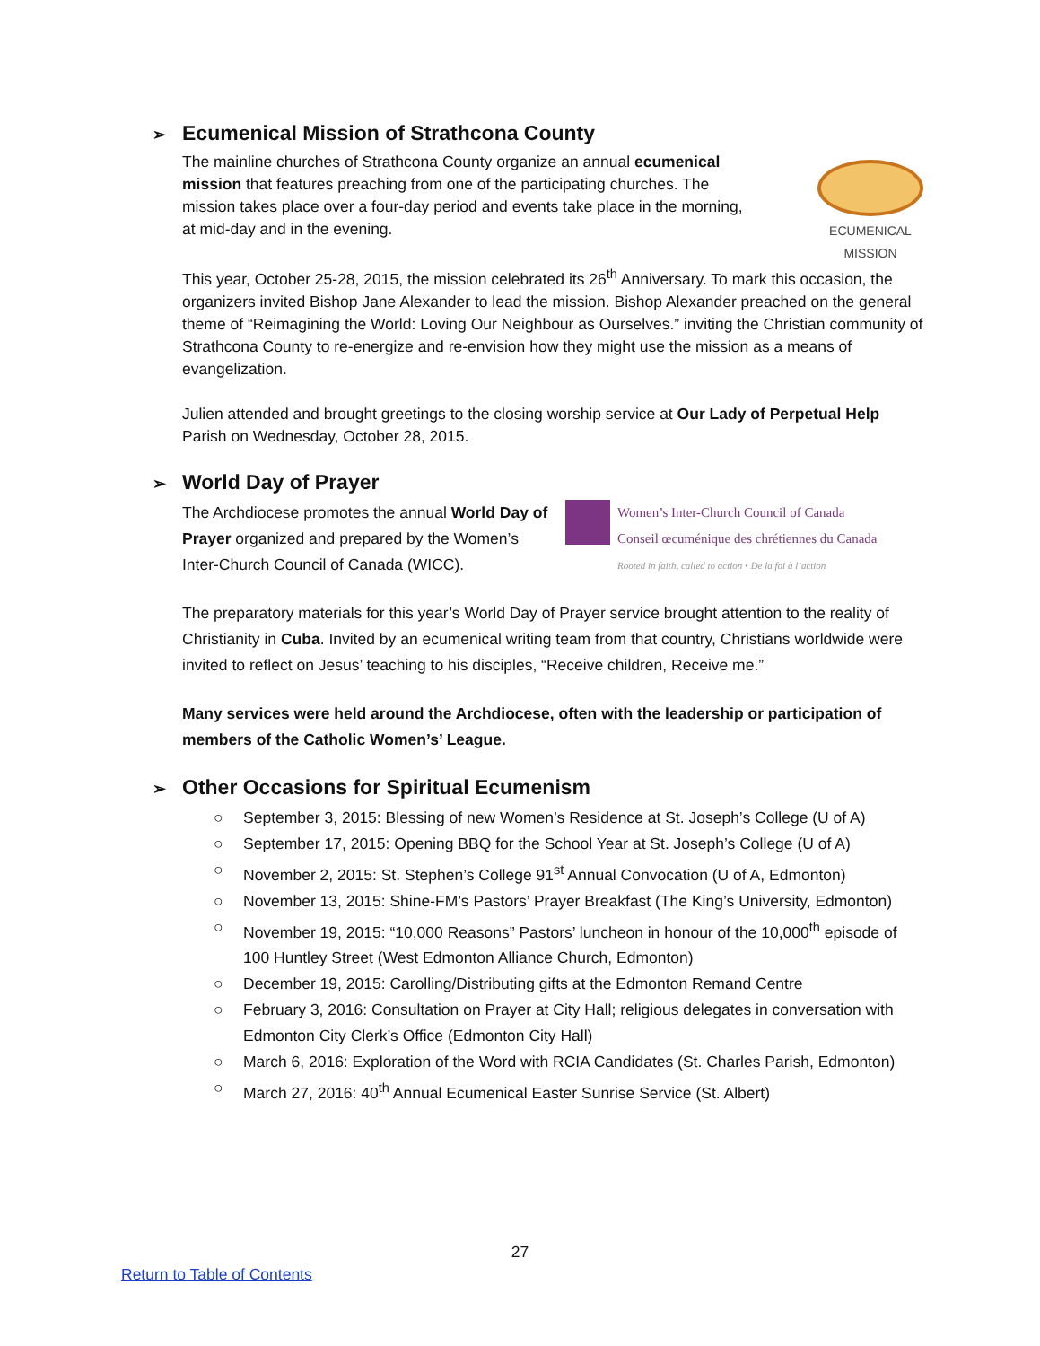➢ Ecumenical Mission of Strathcona County
The mainline churches of Strathcona County organize an annual ecumenical mission that features preaching from one of the participating churches. The mission takes place over a four-day period and events take place in the morning, at mid-day and in the evening.
ECUMENICAL
MISSION
This year, October 25-28, 2015, the mission celebrated its 26<sup>th</sup> Anniversary. To mark this occasion, the organizers invited Bishop Jane Alexander to lead the mission. Bishop Alexander preached on the general theme of “Reimagining the World: Loving Our Neighbour as Ourselves.” inviting the Christian community of Strathcona County to re-energize and re-envision how they might use the mission as a means of evangelization.
Julien attended and brought greetings to the closing worship service at Our Lady of Perpetual Help Parish on Wednesday, October 28, 2015.
➢ World Day of Prayer
The Archdiocese promotes the annual World Day of Prayer organized and prepared by the Women’s Inter-Church Council of Canada (WICC).
Women’s Inter-Church Council of Canada
Conseil œcuménique des chrétiennes du Canada
Rooted in faith, called to action • De la foi à l’action
The preparatory materials for this year’s World Day of Prayer service brought attention to the reality of Christianity in Cuba. Invited by an ecumenical writing team from that country, Christians worldwide were invited to reflect on Jesus’ teaching to his disciples, “Receive children, Receive me.”
Many services were held around the Archdiocese, often with the leadership or participation of members of the Catholic Women’s’ League.
➢ Other Occasions for Spiritual Ecumenism
○ September 3, 2015: Blessing of new Women’s Residence at St. Joseph’s College (U of A)
○ September 17, 2015: Opening BBQ for the School Year at St. Joseph’s College (U of A)
○ November 2, 2015: St. Stephen’s College 91<sup>st</sup> Annual Convocation (U of A, Edmonton)
○ November 13, 2015: Shine-FM’s Pastors’ Prayer Breakfast (The King’s University, Edmonton)
○ November 19, 2015: “10,000 Reasons” Pastors’ luncheon in honour of the 10,000<sup>th</sup> episode of 100 Huntley Street (West Edmonton Alliance Church, Edmonton)
○ December 19, 2015: Carolling/Distributing gifts at the Edmonton Remand Centre
○ February 3, 2016: Consultation on Prayer at City Hall; religious delegates in conversation with Edmonton City Clerk’s Office (Edmonton City Hall)
○ March 6, 2016: Exploration of the Word with RCIA Candidates (St. Charles Parish, Edmonton)
○ March 27, 2016: 40<sup>th</sup> Annual Ecumenical Easter Sunrise Service (St. Albert)
27
Return to Table of Contents